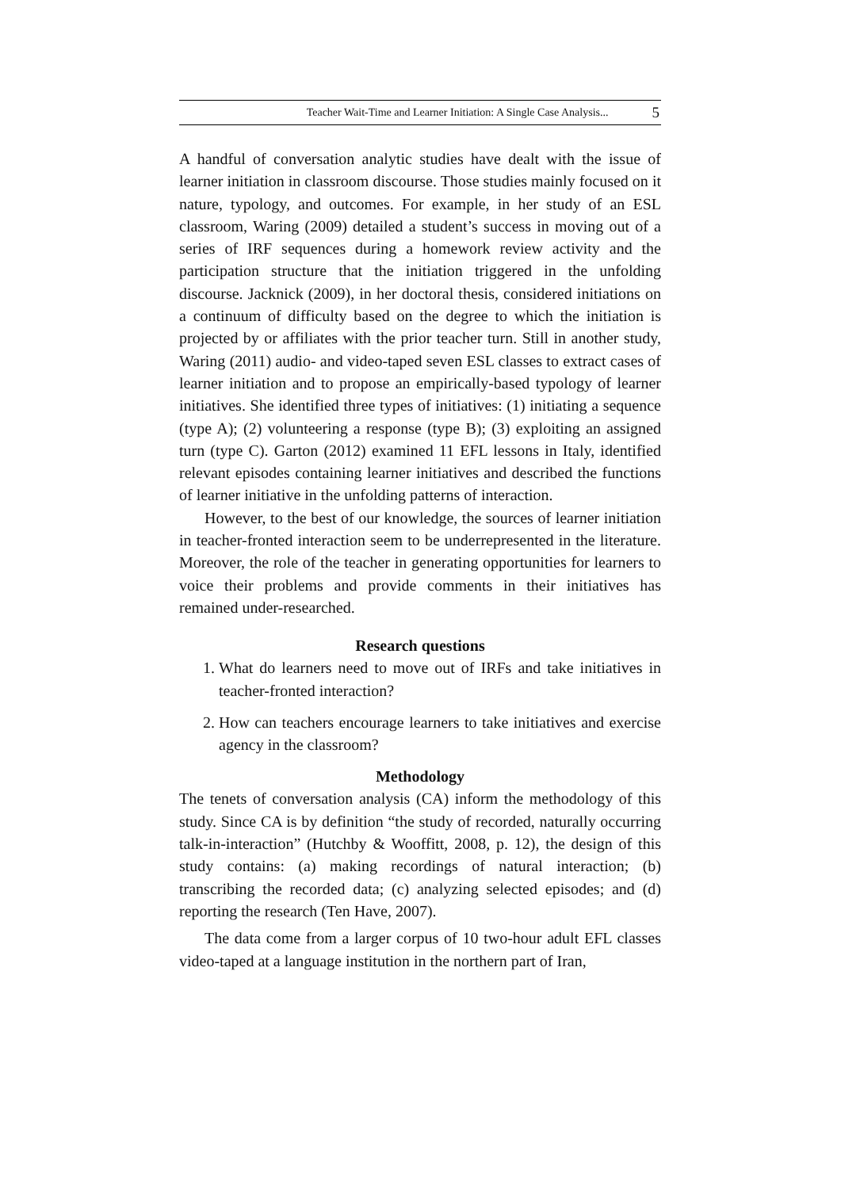Teacher Wait-Time and Learner Initiation: A Single Case Analysis... 5
A handful of conversation analytic studies have dealt with the issue of learner initiation in classroom discourse. Those studies mainly focused on it nature, typology, and outcomes. For example, in her study of an ESL classroom, Waring (2009) detailed a student’s success in moving out of a series of IRF sequences during a homework review activity and the participation structure that the initiation triggered in the unfolding discourse. Jacknick (2009), in her doctoral thesis, considered initiations on a continuum of difficulty based on the degree to which the initiation is projected by or affiliates with the prior teacher turn. Still in another study, Waring (2011) audio- and video-taped seven ESL classes to extract cases of learner initiation and to propose an empirically-based typology of learner initiatives. She identified three types of initiatives: (1) initiating a sequence (type A); (2) volunteering a response (type B); (3) exploiting an assigned turn (type C). Garton (2012) examined 11 EFL lessons in Italy, identified relevant episodes containing learner initiatives and described the functions of learner initiative in the unfolding patterns of interaction.
However, to the best of our knowledge, the sources of learner initiation in teacher-fronted interaction seem to be underrepresented in the literature. Moreover, the role of the teacher in generating opportunities for learners to voice their problems and provide comments in their initiatives has remained under-researched.
Research questions
1. What do learners need to move out of IRFs and take initiatives in teacher-fronted interaction?
2. How can teachers encourage learners to take initiatives and exercise agency in the classroom?
Methodology
The tenets of conversation analysis (CA) inform the methodology of this study. Since CA is by definition “the study of recorded, naturally occurring talk-in-interaction” (Hutchby & Wooffitt, 2008, p. 12), the design of this study contains: (a) making recordings of natural interaction; (b) transcribing the recorded data; (c) analyzing selected episodes; and (d) reporting the research (Ten Have, 2007).
The data come from a larger corpus of 10 two-hour adult EFL classes video-taped at a language institution in the northern part of Iran,